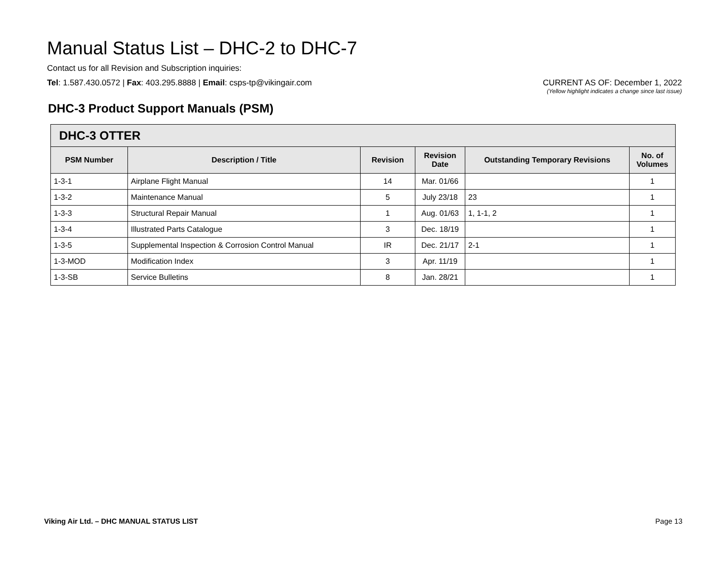Manual Status List – DHC-2 to DHC-7
Contact us for all Revision and Subscription inquiries:
Tel: 1.587.430.0572 | Fax: 403.295.8888 | Email: csps-tp@vikingair.com
CURRENT AS OF: December 1, 2022
(Yellow highlight indicates a change since last issue)
DHC-3 Product Support Manuals (PSM)
| DHC-3 OTTER | | | | | |
| --- | --- | --- | --- | --- | --- |
| PSM Number | Description / Title | Revision | Revision Date | Outstanding Temporary Revisions | No. of Volumes |
| 1-3-1 | Airplane Flight Manual | 14 | Mar. 01/66 | | 1 |
| 1-3-2 | Maintenance Manual | 5 | July 23/18 | 23 | 1 |
| 1-3-3 | Structural Repair Manual | 1 | Aug. 01/63 | 1, 1-1, 2 | 1 |
| 1-3-4 | Illustrated Parts Catalogue | 3 | Dec. 18/19 | | 1 |
| 1-3-5 | Supplemental Inspection & Corrosion Control Manual | IR | Dec. 21/17 | 2-1 | 1 |
| 1-3-MOD | Modification Index | 3 | Apr. 11/19 | | 1 |
| 1-3-SB | Service Bulletins | 8 | Jan. 28/21 | | 1 |
Viking Air Ltd. – DHC MANUAL STATUS LIST Page 13